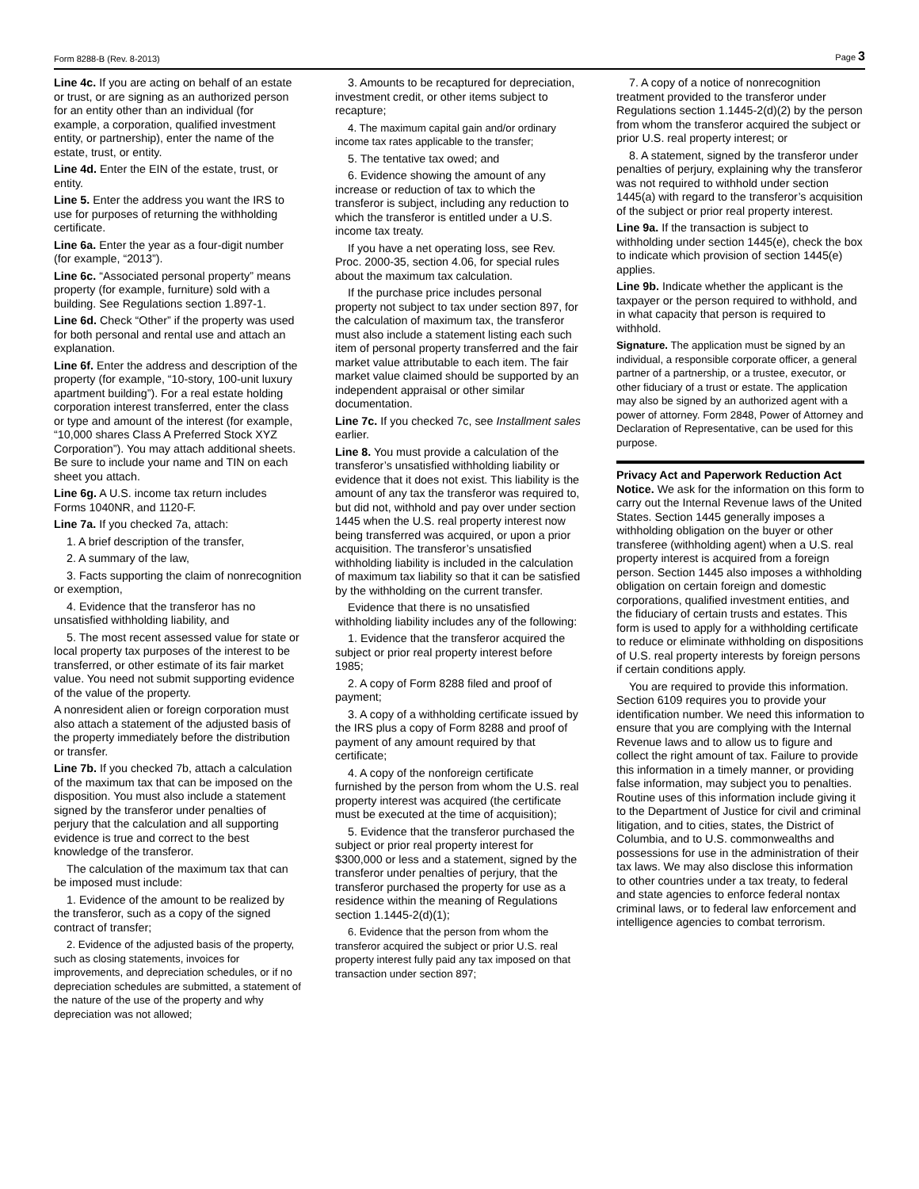Form 8288-B (Rev. 8-2013) Page 3
Line 4c. If you are acting on behalf of an estate or trust, or are signing as an authorized person for an entity other than an individual (for example, a corporation, qualified investment entity, or partnership), enter the name of the estate, trust, or entity.
Line 4d. Enter the EIN of the estate, trust, or entity.
Line 5. Enter the address you want the IRS to use for purposes of returning the withholding certificate.
Line 6a. Enter the year as a four-digit number (for example, “2013”).
Line 6c. “Associated personal property” means property (for example, furniture) sold with a building. See Regulations section 1.897-1.
Line 6d. Check “Other” if the property was used for both personal and rental use and attach an explanation.
Line 6f. Enter the address and description of the property (for example, “10-story, 100-unit luxury apartment building”). For a real estate holding corporation interest transferred, enter the class or type and amount of the interest (for example, “10,000 shares Class A Preferred Stock XYZ Corporation”). You may attach additional sheets. Be sure to include your name and TIN on each sheet you attach.
Line 6g. A U.S. income tax return includes Forms 1040NR, and 1120-F.
Line 7a. If you checked 7a, attach:
1. A brief description of the transfer,
2. A summary of the law,
3. Facts supporting the claim of nonrecognition or exemption,
4. Evidence that the transferor has no unsatisfied withholding liability, and
5. The most recent assessed value for state or local property tax purposes of the interest to be transferred, or other estimate of its fair market value. You need not submit supporting evidence of the value of the property.
A nonresident alien or foreign corporation must also attach a statement of the adjusted basis of the property immediately before the distribution or transfer.
Line 7b. If you checked 7b, attach a calculation of the maximum tax that can be imposed on the disposition. You must also include a statement signed by the transferor under penalties of perjury that the calculation and all supporting evidence is true and correct to the best knowledge of the transferor.
The calculation of the maximum tax that can be imposed must include:
1. Evidence of the amount to be realized by the transferor, such as a copy of the signed contract of transfer;
2. Evidence of the adjusted basis of the property, such as closing statements, invoices for improvements, and depreciation schedules, or if no depreciation schedules are submitted, a statement of the nature of the use of the property and why depreciation was not allowed;
3. Amounts to be recaptured for depreciation, investment credit, or other items subject to recapture;
4. The maximum capital gain and/or ordinary income tax rates applicable to the transfer;
5. The tentative tax owed; and
6. Evidence showing the amount of any increase or reduction of tax to which the transferor is subject, including any reduction to which the transferor is entitled under a U.S. income tax treaty.
If you have a net operating loss, see Rev. Proc. 2000-35, section 4.06, for special rules about the maximum tax calculation.
If the purchase price includes personal property not subject to tax under section 897, for the calculation of maximum tax, the transferor must also include a statement listing each such item of personal property transferred and the fair market value attributable to each item. The fair market value claimed should be supported by an independent appraisal or other similar documentation.
Line 7c. If you checked 7c, see Installment sales earlier.
Line 8. You must provide a calculation of the transferor’s unsatisfied withholding liability or evidence that it does not exist. This liability is the amount of any tax the transferor was required to, but did not, withhold and pay over under section 1445 when the U.S. real property interest now being transferred was acquired, or upon a prior acquisition. The transferor’s unsatisfied withholding liability is included in the calculation of maximum tax liability so that it can be satisfied by the withholding on the current transfer.
Evidence that there is no unsatisfied withholding liability includes any of the following:
1. Evidence that the transferor acquired the subject or prior real property interest before 1985;
2. A copy of Form 8288 filed and proof of payment;
3. A copy of a withholding certificate issued by the IRS plus a copy of Form 8288 and proof of payment of any amount required by that certificate;
4. A copy of the nonforeign certificate furnished by the person from whom the U.S. real property interest was acquired (the certificate must be executed at the time of acquisition);
5. Evidence that the transferor purchased the subject or prior real property interest for $300,000 or less and a statement, signed by the transferor under penalties of perjury, that the transferor purchased the property for use as a residence within the meaning of Regulations section 1.1445-2(d)(1);
6. Evidence that the person from whom the transferor acquired the subject or prior U.S. real property interest fully paid any tax imposed on that transaction under section 897;
7. A copy of a notice of nonrecognition treatment provided to the transferor under Regulations section 1.1445-2(d)(2) by the person from whom the transferor acquired the subject or prior U.S. real property interest; or
8. A statement, signed by the transferor under penalties of perjury, explaining why the transferor was not required to withhold under section 1445(a) with regard to the transferor’s acquisition of the subject or prior real property interest.
Line 9a. If the transaction is subject to withholding under section 1445(e), check the box to indicate which provision of section 1445(e) applies.
Line 9b. Indicate whether the applicant is the taxpayer or the person required to withhold, and in what capacity that person is required to withhold.
Signature. The application must be signed by an individual, a responsible corporate officer, a general partner of a partnership, or a trustee, executor, or other fiduciary of a trust or estate. The application may also be signed by an authorized agent with a power of attorney. Form 2848, Power of Attorney and Declaration of Representative, can be used for this purpose.
Privacy Act and Paperwork Reduction Act Notice. We ask for the information on this form to carry out the Internal Revenue laws of the United States. Section 1445 generally imposes a withholding obligation on the buyer or other transferee (withholding agent) when a U.S. real property interest is acquired from a foreign person. Section 1445 also imposes a withholding obligation on certain foreign and domestic corporations, qualified investment entities, and the fiduciary of certain trusts and estates. This form is used to apply for a withholding certificate to reduce or eliminate withholding on dispositions of U.S. real property interests by foreign persons if certain conditions apply.
You are required to provide this information. Section 6109 requires you to provide your identification number. We need this information to ensure that you are complying with the Internal Revenue laws and to allow us to figure and collect the right amount of tax. Failure to provide this information in a timely manner, or providing false information, may subject you to penalties. Routine uses of this information include giving it to the Department of Justice for civil and criminal litigation, and to cities, states, the District of Columbia, and to U.S. commonwealths and possessions for use in the administration of their tax laws. We may also disclose this information to other countries under a tax treaty, to federal and state agencies to enforce federal nontax criminal laws, or to federal law enforcement and intelligence agencies to combat terrorism.